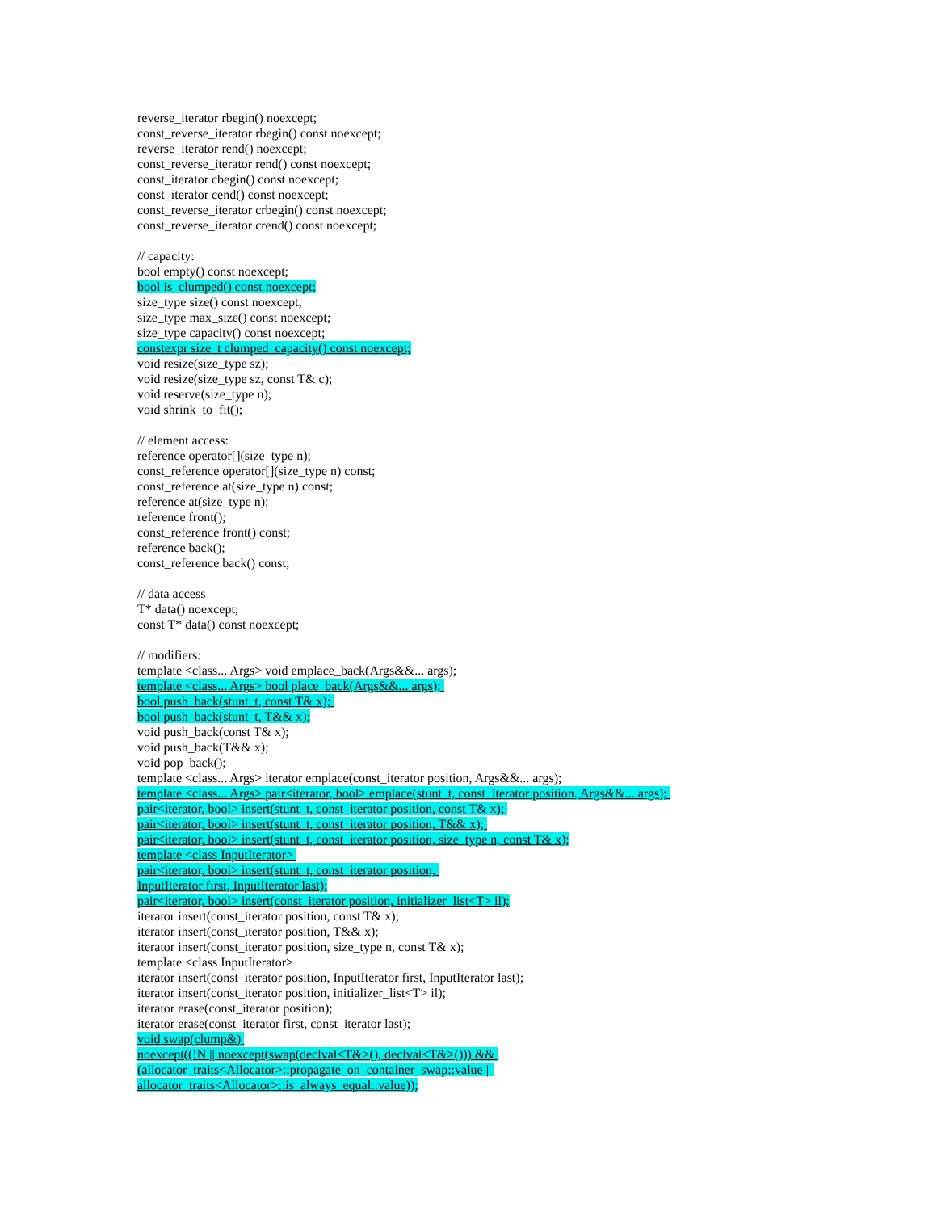reverse_iterator rbegin() noexcept;
const_reverse_iterator rbegin() const noexcept;
reverse_iterator rend() noexcept;
const_reverse_iterator rend() const noexcept;
const_iterator cbegin() const noexcept;
const_iterator cend() const noexcept;
const_reverse_iterator crbegin() const noexcept;
const_reverse_iterator crend() const noexcept;
// capacity:
bool empty() const noexcept;
bool is_clumped() const noexcept;
size_type size() const noexcept;
size_type max_size() const noexcept;
size_type capacity() const noexcept;
constexpr size_t clumped_capacity() const noexcept;
void resize(size_type sz);
void resize(size_type sz, const T& c);
void reserve(size_type n);
void shrink_to_fit();
// element access:
reference operator[](size_type n);
const_reference operator[](size_type n) const;
const_reference at(size_type n) const;
reference at(size_type n);
reference front();
const_reference front() const;
reference back();
const_reference back() const;
// data access
T* data() noexcept;
const T* data() const noexcept;
// modifiers:
template <class... Args> void emplace_back(Args&&... args);
template <class... Args> bool place_back(Args&&... args);
bool push_back(stunt_t, const T& x);
bool push_back(stunt_t, T&& x);
void push_back(const T& x);
void push_back(T&& x);
void pop_back();
template <class... Args> iterator emplace(const_iterator position, Args&&... args);
template <class... Args> pair<iterator, bool> emplace(stunt_t, const_iterator position, Args&&... args);
pair<iterator, bool> insert(stunt_t, const_iterator position, const T& x);
pair<iterator, bool> insert(stunt_t, const_iterator position, T&& x);
pair<iterator, bool> insert(stunt_t, const_iterator position, size_type n, const T& x);
template <class InputIterator>
pair<iterator, bool> insert(stunt_t, const_iterator position,
InputIterator first, InputIterator last);
pair<iterator, bool> insert(const_iterator position, initializer_list<T> il);
iterator insert(const_iterator position, const T& x);
iterator insert(const_iterator position, T&& x);
iterator insert(const_iterator position, size_type n, const T& x);
template <class InputIterator>
iterator insert(const_iterator position, InputIterator first, InputIterator last);
iterator insert(const_iterator position, initializer_list<T> il);
iterator erase(const_iterator position);
iterator erase(const_iterator first, const_iterator last);
void swap(clump&)
noexcept((!N || noexcept(swap(declval<T&>(), declval<T&>())) &&
(allocator_traits<Allocator>::propagate_on_container_swap::value ||
allocator_traits<Allocator>::is_always_equal::value));